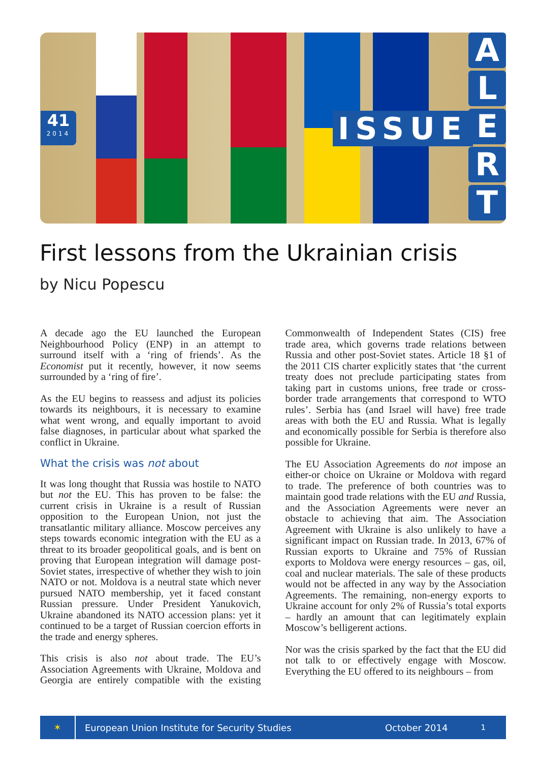41
2014
ISSUE
A
L
E
R
T
First lessons from the Ukrainian crisis
by Nicu Popescu
A decade ago the EU launched the European Neighbourhood Policy (ENP) in an attempt to surround itself with a ‘ring of friends’. As the Economist put it recently, however, it now seems surrounded by a ‘ring of fire’.
As the EU begins to reassess and adjust its policies towards its neighbours, it is necessary to examine what went wrong, and equally important to avoid false diagnoses, in particular about what sparked the conflict in Ukraine.
What the crisis was not about
It was long thought that Russia was hostile to NATO but not the EU. This has proven to be false: the current crisis in Ukraine is a result of Russian opposition to the European Union, not just the transatlantic military alliance. Moscow perceives any steps towards economic integration with the EU as a threat to its broader geopolitical goals, and is bent on proving that European integration will damage post-Soviet states, irrespective of whether they wish to join NATO or not. Moldova is a neutral state which never pursued NATO membership, yet it faced constant Russian pressure. Under President Yanukovich, Ukraine abandoned its NATO accession plans: yet it continued to be a target of Russian coercion efforts in the trade and energy spheres.
This crisis is also not about trade. The EU’s Association Agreements with Ukraine, Moldova and Georgia are entirely compatible with the existing Commonwealth of Independent States (CIS) free trade area, which governs trade relations between Russia and other post-Soviet states. Article 18 §1 of the 2011 CIS charter explicitly states that ‘the current treaty does not preclude participating states from taking part in customs unions, free trade or cross-border trade arrangements that correspond to WTO rules’. Serbia has (and Israel will have) free trade areas with both the EU and Russia. What is legally and economically possible for Serbia is therefore also possible for Ukraine.
The EU Association Agreements do not impose an either-or choice on Ukraine or Moldova with regard to trade. The preference of both countries was to maintain good trade relations with the EU and Russia, and the Association Agreements were never an obstacle to achieving that aim. The Association Agreement with Ukraine is also unlikely to have a significant impact on Russian trade. In 2013, 67% of Russian exports to Ukraine and 75% of Russian exports to Moldova were energy resources – gas, oil, coal and nuclear materials. The sale of these products would not be affected in any way by the Association Agreements. The remaining, non-energy exports to Ukraine account for only 2% of Russia’s total exports – hardly an amount that can legitimately explain Moscow’s belligerent actions.
Nor was the crisis sparked by the fact that the EU did not talk to or effectively engage with Moscow. Everything the EU offered to its neighbours – from
✶
European Union Institute for Security Studies
October 2014
1